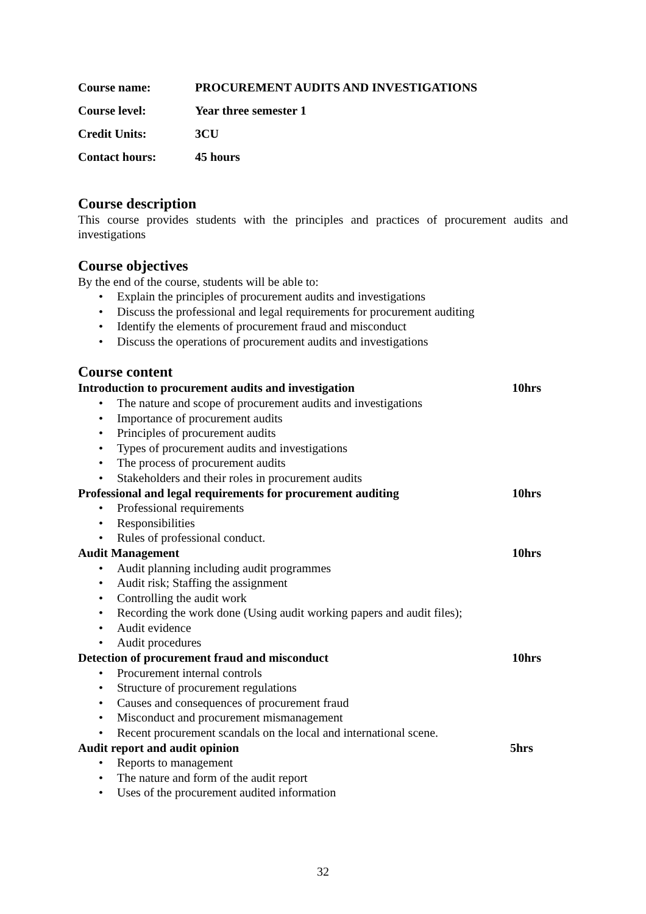Course name: PROCUREMENT AUDITS AND INVESTIGATIONS
Course level: Year three semester 1
Credit Units: 3CU
Contact hours: 45 hours
Course description
This course provides students with the principles and practices of procurement audits and investigations
Course objectives
By the end of the course, students will be able to:
• Explain the principles of procurement audits and investigations
• Discuss the professional and legal requirements for procurement auditing
• Identify the elements of procurement fraud and misconduct
• Discuss the operations of procurement audits and investigations
Course content
Introduction to procurement audits and investigation 10hrs
• The nature and scope of procurement audits and investigations
• Importance of procurement audits
• Principles of procurement audits
• Types of procurement audits and investigations
• The process of procurement audits
• Stakeholders and their roles in procurement audits
Professional and legal requirements for procurement auditing 10hrs
• Professional requirements
• Responsibilities
• Rules of professional conduct.
Audit Management 10hrs
• Audit planning including audit programmes
• Audit risk; Staffing the assignment
• Controlling the audit work
• Recording the work done (Using audit working papers and audit files);
• Audit evidence
• Audit procedures
Detection of procurement fraud and misconduct 10hrs
• Procurement internal controls
• Structure of procurement regulations
• Causes and consequences of procurement fraud
• Misconduct and procurement mismanagement
• Recent procurement scandals on the local and international scene.
Audit report and audit opinion 5hrs
• Reports to management
• The nature and form of the audit report
• Uses of the procurement audited information
32